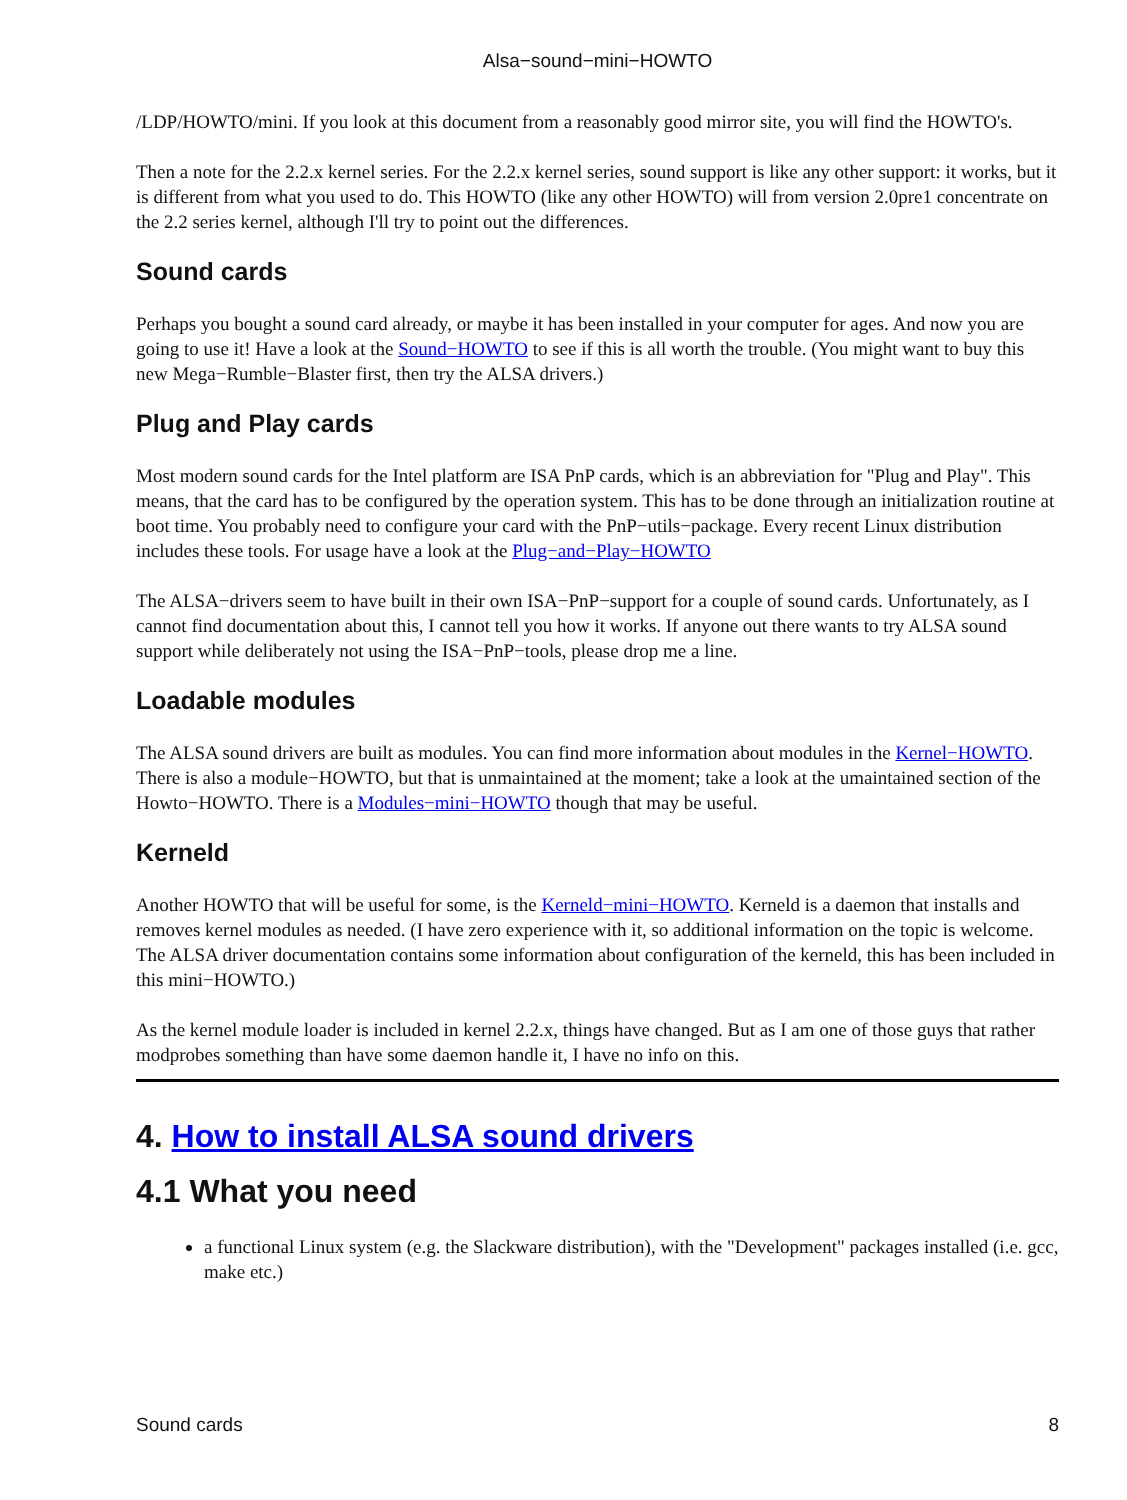Alsa−sound−mini−HOWTO
/LDP/HOWTO/mini. If you look at this document from a reasonably good mirror site, you will find the HOWTO's.
Then a note for the 2.2.x kernel series. For the 2.2.x kernel series, sound support is like any other support: it works, but it is different from what you used to do. This HOWTO (like any other HOWTO) will from version 2.0pre1 concentrate on the 2.2 series kernel, although I'll try to point out the differences.
Sound cards
Perhaps you bought a sound card already, or maybe it has been installed in your computer for ages. And now you are going to use it! Have a look at the Sound−HOWTO to see if this is all worth the trouble. (You might want to buy this new Mega−Rumble−Blaster first, then try the ALSA drivers.)
Plug and Play cards
Most modern sound cards for the Intel platform are ISA PnP cards, which is an abbreviation for "Plug and Play". This means, that the card has to be configured by the operation system. This has to be done through an initialization routine at boot time. You probably need to configure your card with the PnP−utils−package. Every recent Linux distribution includes these tools. For usage have a look at the Plug−and−Play−HOWTO
The ALSA−drivers seem to have built in their own ISA−PnP−support for a couple of sound cards. Unfortunately, as I cannot find documentation about this, I cannot tell you how it works. If anyone out there wants to try ALSA sound support while deliberately not using the ISA−PnP−tools, please drop me a line.
Loadable modules
The ALSA sound drivers are built as modules. You can find more information about modules in the Kernel−HOWTO. There is also a module−HOWTO, but that is unmaintained at the moment; take a look at the umaintained section of the Howto−HOWTO. There is a Modules−mini−HOWTO though that may be useful.
Kerneld
Another HOWTO that will be useful for some, is the Kerneld−mini−HOWTO. Kerneld is a daemon that installs and removes kernel modules as needed. (I have zero experience with it, so additional information on the topic is welcome. The ALSA driver documentation contains some information about configuration of the kerneld, this has been included in this mini−HOWTO.)
As the kernel module loader is included in kernel 2.2.x, things have changed. But as I am one of those guys that rather modprobes something than have some daemon handle it, I have no info on this.
4. How to install ALSA sound drivers
4.1 What you need
a functional Linux system (e.g. the Slackware distribution), with the "Development" packages installed (i.e. gcc, make etc.)
Sound cards 8